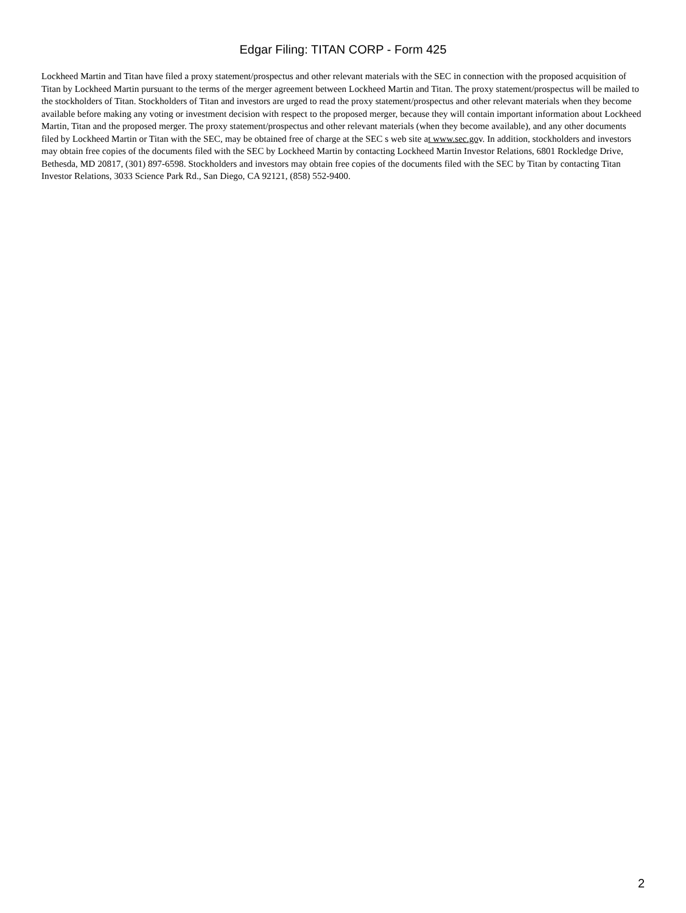Edgar Filing: TITAN CORP - Form 425
Lockheed Martin and Titan have filed a proxy statement/prospectus and other relevant materials with the SEC in connection with the proposed acquisition of Titan by Lockheed Martin pursuant to the terms of the merger agreement between Lockheed Martin and Titan. The proxy statement/prospectus will be mailed to the stockholders of Titan. Stockholders of Titan and investors are urged to read the proxy statement/prospectus and other relevant materials when they become available before making any voting or investment decision with respect to the proposed merger, because they will contain important information about Lockheed Martin, Titan and the proposed merger. The proxy statement/prospectus and other relevant materials (when they become available), and any other documents filed by Lockheed Martin or Titan with the SEC, may be obtained free of charge at the SEC s web site at www.sec.gov. In addition, stockholders and investors may obtain free copies of the documents filed with the SEC by Lockheed Martin by contacting Lockheed Martin Investor Relations, 6801 Rockledge Drive, Bethesda, MD 20817, (301) 897-6598. Stockholders and investors may obtain free copies of the documents filed with the SEC by Titan by contacting Titan Investor Relations, 3033 Science Park Rd., San Diego, CA 92121, (858) 552-9400.
2